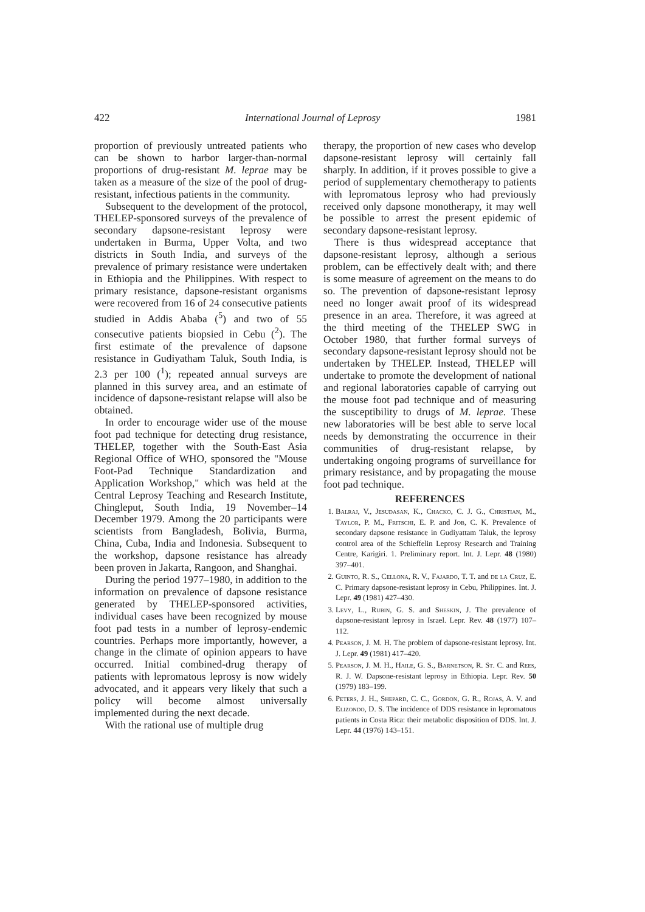422 International Journal of Leprosy 1981
proportion of previously untreated patients who can be shown to harbor larger-than-normal proportions of drug-resistant M. leprae may be taken as a measure of the size of the pool of drug-resistant, infectious patients in the community.
Subsequent to the development of the protocol, THELEP-sponsored surveys of the prevalence of secondary dapsone-resistant leprosy were undertaken in Burma, Upper Volta, and two districts in South India, and surveys of the prevalence of primary resistance were undertaken in Ethiopia and the Philippines. With respect to primary resistance, dapsone-resistant organisms were recovered from 16 of 24 consecutive patients studied in Addis Ababa (<sup>5</sup>) and two of 55 consecutive patients biopsied in Cebu (<sup>2</sup>). The first estimate of the prevalence of dapsone resistance in Gudiyatham Taluk, South India, is 2.3 per 100 (<sup>1</sup>); repeated annual surveys are planned in this survey area, and an estimate of incidence of dapsone-resistant relapse will also be obtained.
In order to encourage wider use of the mouse foot pad technique for detecting drug resistance, THELEP, together with the South-East Asia Regional Office of WHO, sponsored the "Mouse Foot-Pad Technique Standardization and Application Workshop," which was held at the Central Leprosy Teaching and Research Institute, Chingleput, South India, 19 November–14 December 1979. Among the 20 participants were scientists from Bangladesh, Bolivia, Burma, China, Cuba, India and Indonesia. Subsequent to the workshop, dapsone resistance has already been proven in Jakarta, Rangoon, and Shanghai.
During the period 1977–1980, in addition to the information on prevalence of dapsone resistance generated by THELEP-sponsored activities, individual cases have been recognized by mouse foot pad tests in a number of leprosy-endemic countries. Perhaps more importantly, however, a change in the climate of opinion appears to have occurred. Initial combined-drug therapy of patients with lepromatous leprosy is now widely advocated, and it appears very likely that such a policy will become almost universally implemented during the next decade.
With the rational use of multiple drug
therapy, the proportion of new cases who develop dapsone-resistant leprosy will certainly fall sharply. In addition, if it proves possible to give a period of supplementary chemotherapy to patients with lepromatous leprosy who had previously received only dapsone monotherapy, it may well be possible to arrest the present epidemic of secondary dapsone-resistant leprosy.
There is thus widespread acceptance that dapsone-resistant leprosy, although a serious problem, can be effectively dealt with; and there is some measure of agreement on the means to do so. The prevention of dapsone-resistant leprosy need no longer await proof of its widespread presence in an area. Therefore, it was agreed at the third meeting of the THELEP SWG in October 1980, that further formal surveys of secondary dapsone-resistant leprosy should not be undertaken by THELEP. Instead, THELEP will undertake to promote the development of national and regional laboratories capable of carrying out the mouse foot pad technique and of measuring the susceptibility to drugs of M. leprae. These new laboratories will be best able to serve local needs by demonstrating the occurrence in their communities of drug-resistant relapse, by undertaking ongoing programs of surveillance for primary resistance, and by propagating the mouse foot pad technique.
REFERENCES
1. Balraj, V., Jesudasan, K., Chacko, C. J. G., Christian, M., Taylor, P. M., Fritschi, E. P. and Job, C. K. Prevalence of secondary dapsone resistance in Gudiyattam Taluk, the leprosy control area of the Schieffelin Leprosy Research and Training Centre, Karigiri. 1. Preliminary report. Int. J. Lepr. 48 (1980) 397–401.
2. Guinto, R. S., Cellona, R. V., Fajardo, T. T. and de la Cruz, E. C. Primary dapsone-resistant leprosy in Cebu, Philippines. Int. J. Lepr. 49 (1981) 427–430.
3. Levy, L., Rubin, G. S. and Sheskin, J. The prevalence of dapsone-resistant leprosy in Israel. Lepr. Rev. 48 (1977) 107–112.
4. Pearson, J. M. H. The problem of dapsone-resistant leprosy. Int. J. Lepr. 49 (1981) 417–420.
5. Pearson, J. M. H., Haile, G. S., Barnetson, R. St. C. and Rees, R. J. W. Dapsone-resistant leprosy in Ethiopia. Lepr. Rev. 50 (1979) 183–199.
6. Peters, J. H., Shepard, C. C., Gordon, G. R., Rojas, A. V. and Elizondo, D. S. The incidence of DDS resistance in lepromatous patients in Costa Rica: their metabolic disposition of DDS. Int. J. Lepr. 44 (1976) 143–151.